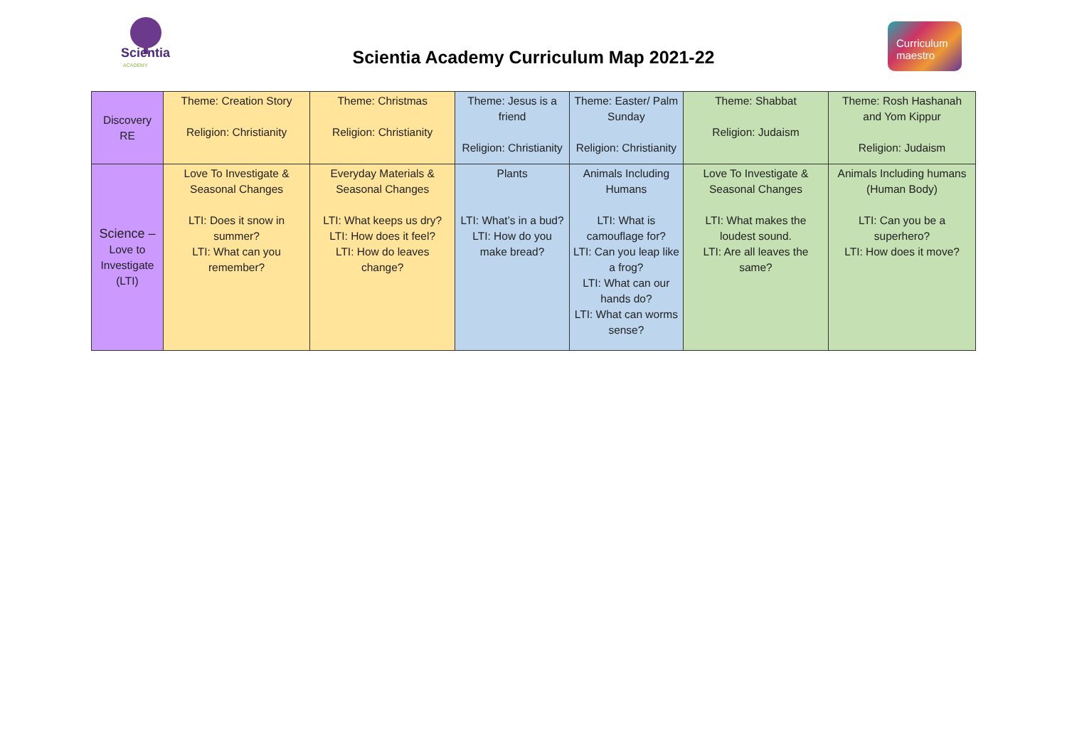Scientia
ACADEMY
Scientia Academy Curriculum Map 2021-22
Curriculum
maestro
| Discovery RE | Theme: Creation Story Religion: Christianity | Theme: Christmas Religion: Christianity | Theme: Jesus is a friend Religion: Christianity | Theme: Easter/ Palm Sunday Religion: Christianity | Theme: Shabbat Religion: Judaism | Theme: Rosh Hashanah and Yom Kippur Religion: Judaism |
| Science – Love to Investigate (LTI) | Love To Investigate & Seasonal Changes LTI: Does it snow in summer? LTI: What can you remember? | Everyday Materials & Seasonal Changes LTI: What keeps us dry? LTI: How does it feel? LTI: How do leaves change? | Plants LTI: What’s in a bud? LTI: How do you make bread? | Animals Including Humans LTI: What is camouflage for? LTI: Can you leap like a frog? LTI: What can our hands do? LTI: What can worms sense? | Love To Investigate & Seasonal Changes LTI: What makes the loudest sound. LTI: Are all leaves the same? | Animals Including humans (Human Body) LTI: Can you be a superhero? LTI: How does it move? |